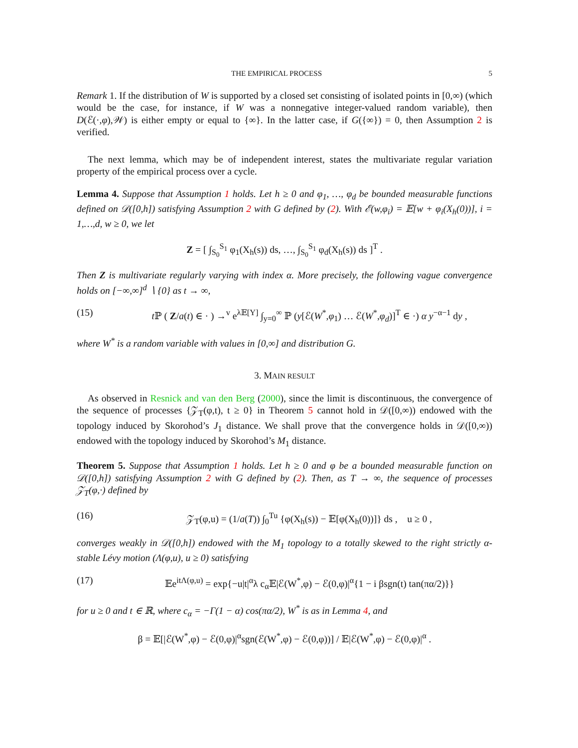THE EMPIRICAL PROCESS 5
Remark 1. If the distribution of W is supported by a closed set consisting of isolated points in [0,∞) (which would be the case, for instance, if W was a nonnegative integer-valued random variable), then D(ℰ(·,φ),𝒲) is either empty or equal to {∞}. In the latter case, if G({∞}) = 0, then Assumption 2 is verified.
The next lemma, which may be of independent interest, states the multivariate regular variation property of the empirical process over a cycle.
Lemma 4. Suppose that Assumption 1 holds. Let h ≥ 0 and φ<sub>1</sub>, …, φ<sub>d</sub> be bounded measurable functions defined on 𝒟([0,h]) satisfying Assumption 2 with G defined by (2). With ℰ(w,φ<sub>i</sub>) = 𝔼[w + φ<sub>i</sub>(X<sub>h</sub>(0))], i = 1,…,d, w ≥ 0, we let
Z = [ ∫<sub>S<sub>0</sub></sub><sup>S<sub>1</sub></sup> φ<sub>1</sub>(X<sub>h</sub>(s)) ds, …, ∫<sub>S<sub>0</sub></sub><sup>S<sub>1</sub></sup> φ<sub>d</sub>(X<sub>h</sub>(s)) ds ]<sup>T</sup> .
Then Z is multivariate regularly varying with index α. More precisely, the following vague convergence holds on [−∞,∞]<sup>d</sup> ∖ {0} as t → ∞,
(15) t ℙ ( Z/a(t) ∈ · ) →<sup>v</sup> e<sup>λ𝔼[Y]</sup> ∫<sub>y=0</sub><sup>∞</sup> ℙ (y[ℰ(W<sup>*</sup>,φ<sub>1</sub>) … ℰ(W<sup>*</sup>,φ<sub>d</sub>)]<sup>T</sup> ∈ ·) α y<sup>−α−1</sup> dy ,
where W<sup>*</sup> is a random variable with values in [0,∞] and distribution G.
3. MAIN RESULT
As observed in Resnick and van den Berg (2000), since the limit is discontinuous, the convergence of the sequence of processes {𝒵<sub>T</sub>(φ,t), t ≥ 0} in Theorem 5 cannot hold in 𝒟([0,∞)) endowed with the topology induced by Skorohod’s J<sub>1</sub> distance. We shall prove that the convergence holds in 𝒟([0,∞)) endowed with the topology induced by Skorohod’s M<sub>1</sub> distance.
Theorem 5. Suppose that Assumption 1 holds. Let h ≥ 0 and φ be a bounded measurable function on 𝒟([0,h]) satisfying Assumption 2 with G defined by (2). Then, as T → ∞, the sequence of processes 𝒵<sub>T</sub>(φ,·) defined by
(16) 𝒵<sub>T</sub>(φ,u) = (1/a(T)) ∫<sub>0</sub><sup>Tu</sup> {φ(X<sub>h</sub>(s)) − 𝔼[φ(X<sub>h</sub>(0))]} ds , u ≥ 0 ,
converges weakly in 𝒟([0,h]) endowed with the M<sub>1</sub> topology to a totally skewed to the right strictly α-stable Lévy motion (Λ(φ,u), u ≥ 0) satisfying
(17) 𝔼e<sup>itΛ(φ,u)</sup> = exp{−u|t|<sup>α</sup>λ c<sub>α</sub>𝔼|ℰ(W<sup>*</sup>,φ) − ℰ(0,φ)|<sup>α</sup>{1 − i βsgn(t) tan(πα/2)}}
for u ≥ 0 and t ∈ ℝ, where c<sub>α</sub> = −Γ(1 − α) cos(πα/2), W<sup>*</sup> is as in Lemma 4, and
β = 𝔼[|ℰ(W<sup>*</sup>,φ) − ℰ(0,φ)|<sup>α</sup>sgn(ℰ(W<sup>*</sup>,φ) − ℰ(0,φ))] / 𝔼|ℰ(W<sup>*</sup>,φ) − ℰ(0,φ)|<sup>α</sup> .